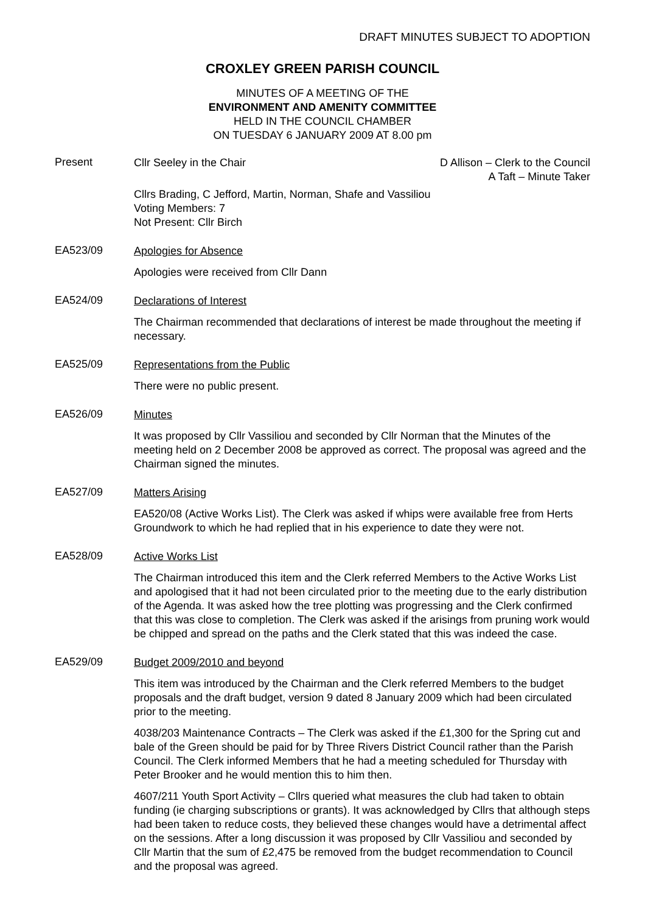DRAFT MINUTES SUBJECT TO ADOPTION
CROXLEY GREEN PARISH COUNCIL
MINUTES OF A MEETING OF THE
ENVIRONMENT AND AMENITY COMMITTEE
HELD IN THE COUNCIL CHAMBER
ON TUESDAY 6 JANUARY 2009 AT 8.00 pm
Present
Cllr Seeley in the Chair D Allison – Clerk to the Council
A Taft – Minute Taker
Cllrs Brading, C Jefford, Martin, Norman, Shafe and Vassiliou
Voting Members: 7
Not Present: Cllr Birch
EA523/09
Apologies for Absence
Apologies were received from Cllr Dann
EA524/09
Declarations of Interest
The Chairman recommended that declarations of interest be made throughout the meeting if necessary.
EA525/09
Representations from the Public
There were no public present.
EA526/09
Minutes
It was proposed by Cllr Vassiliou and seconded by Cllr Norman that the Minutes of the meeting held on 2 December 2008 be approved as correct. The proposal was agreed and the Chairman signed the minutes.
EA527/09
Matters Arising
EA520/08 (Active Works List). The Clerk was asked if whips were available free from Herts Groundwork to which he had replied that in his experience to date they were not.
EA528/09
Active Works List
The Chairman introduced this item and the Clerk referred Members to the Active Works List and apologised that it had not been circulated prior to the meeting due to the early distribution of the Agenda. It was asked how the tree plotting was progressing and the Clerk confirmed that this was close to completion. The Clerk was asked if the arisings from pruning work would be chipped and spread on the paths and the Clerk stated that this was indeed the case.
EA529/09
Budget 2009/2010 and beyond
This item was introduced by the Chairman and the Clerk referred Members to the budget proposals and the draft budget, version 9 dated 8 January 2009 which had been circulated prior to the meeting.
4038/203 Maintenance Contracts – The Clerk was asked if the £1,300 for the Spring cut and bale of the Green should be paid for by Three Rivers District Council rather than the Parish Council. The Clerk informed Members that he had a meeting scheduled for Thursday with Peter Brooker and he would mention this to him then.
4607/211 Youth Sport Activity – Cllrs queried what measures the club had taken to obtain funding (ie charging subscriptions or grants). It was acknowledged by Cllrs that although steps had been taken to reduce costs, they believed these changes would have a detrimental affect on the sessions. After a long discussion it was proposed by Cllr Vassiliou and seconded by Cllr Martin that the sum of £2,475 be removed from the budget recommendation to Council and the proposal was agreed.